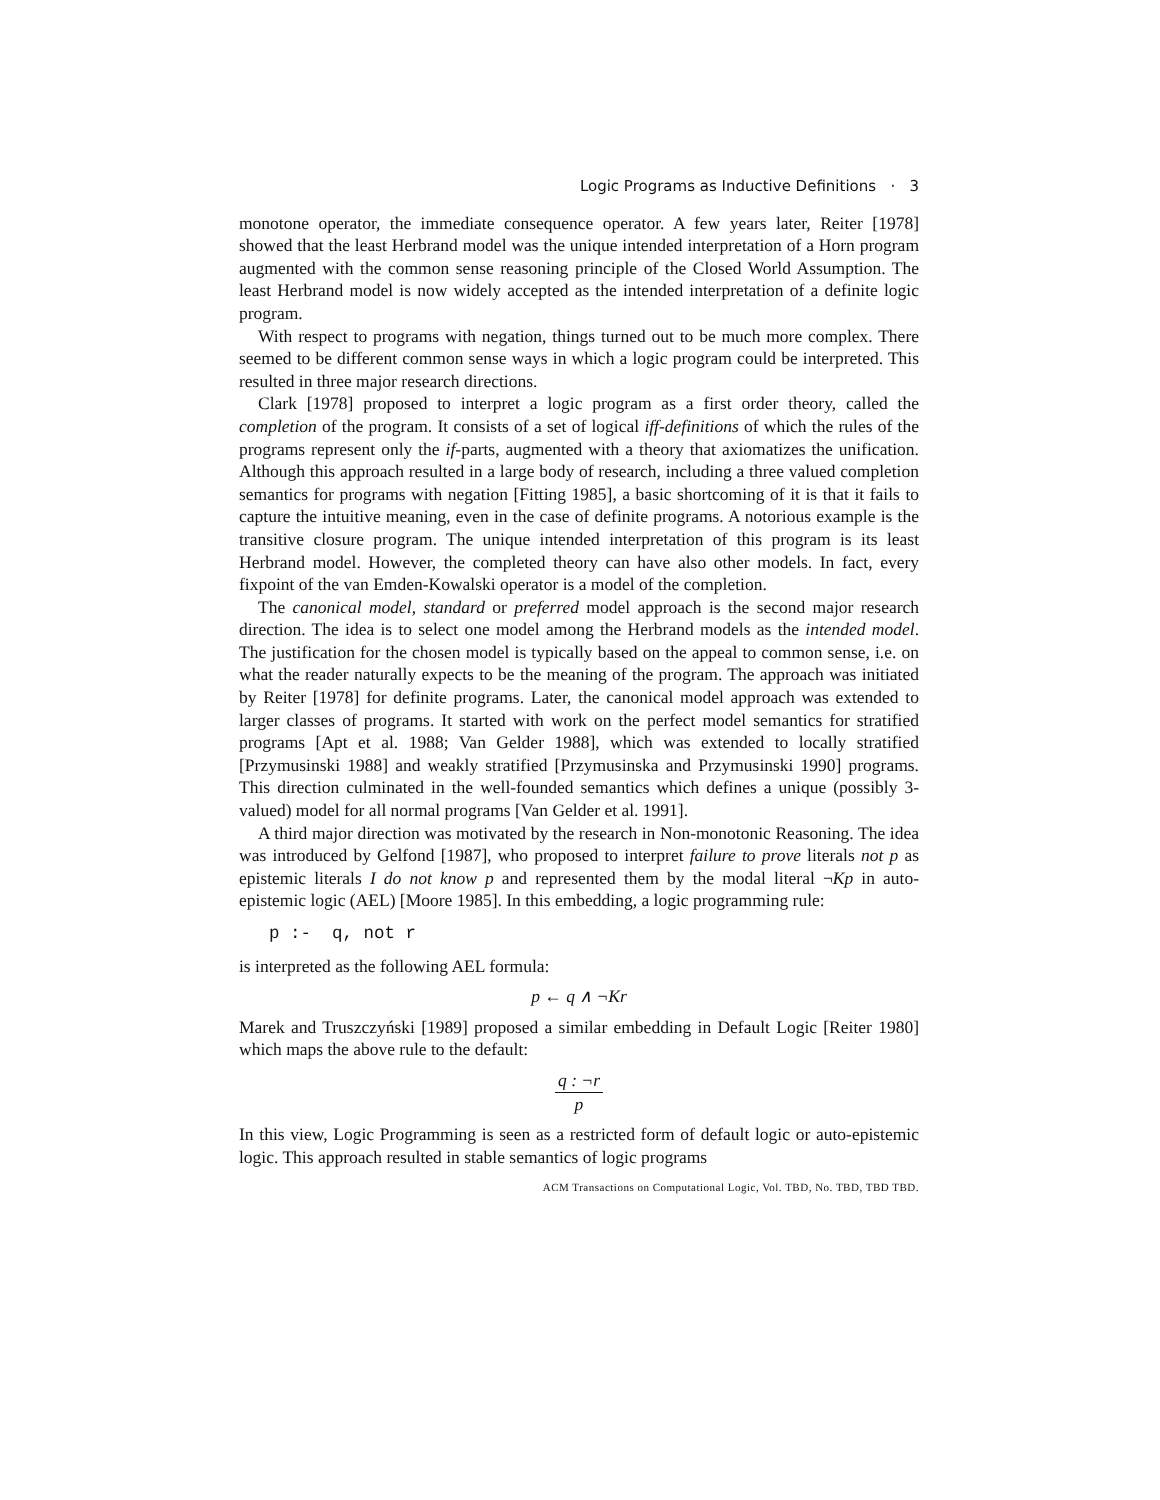Logic Programs as Inductive Definitions · 3
monotone operator, the immediate consequence operator. A few years later, Reiter [1978] showed that the least Herbrand model was the unique intended interpretation of a Horn program augmented with the common sense reasoning principle of the Closed World Assumption. The least Herbrand model is now widely accepted as the intended interpretation of a definite logic program.
With respect to programs with negation, things turned out to be much more complex. There seemed to be different common sense ways in which a logic program could be interpreted. This resulted in three major research directions.
Clark [1978] proposed to interpret a logic program as a first order theory, called the completion of the program. It consists of a set of logical iff-definitions of which the rules of the programs represent only the if-parts, augmented with a theory that axiomatizes the unification. Although this approach resulted in a large body of research, including a three valued completion semantics for programs with negation [Fitting 1985], a basic shortcoming of it is that it fails to capture the intuitive meaning, even in the case of definite programs. A notorious example is the transitive closure program. The unique intended interpretation of this program is its least Herbrand model. However, the completed theory can have also other models. In fact, every fixpoint of the van Emden-Kowalski operator is a model of the completion.
The canonical model, standard or preferred model approach is the second major research direction. The idea is to select one model among the Herbrand models as the intended model. The justification for the chosen model is typically based on the appeal to common sense, i.e. on what the reader naturally expects to be the meaning of the program. The approach was initiated by Reiter [1978] for definite programs. Later, the canonical model approach was extended to larger classes of programs. It started with work on the perfect model semantics for stratified programs [Apt et al. 1988; Van Gelder 1988], which was extended to locally stratified [Przymusinski 1988] and weakly stratified [Przymusinska and Przymusinski 1990] programs. This direction culminated in the well-founded semantics which defines a unique (possibly 3-valued) model for all normal programs [Van Gelder et al. 1991].
A third major direction was motivated by the research in Non-monotonic Reasoning. The idea was introduced by Gelfond [1987], who proposed to interpret failure to prove literals not p as epistemic literals I do not know p and represented them by the modal literal ¬Kp in auto-epistemic logic (AEL) [Moore 1985]. In this embedding, a logic programming rule:
p :- q, not r
is interpreted as the following AEL formula:
p ← q ∧ ¬Kr
Marek and Truszczyński [1989] proposed a similar embedding in Default Logic [Reiter 1980] which maps the above rule to the default:
q : ¬r p
In this view, Logic Programming is seen as a restricted form of default logic or auto-epistemic logic. This approach resulted in stable semantics of logic programs
ACM Transactions on Computational Logic, Vol. TBD, No. TBD, TBD TBD.